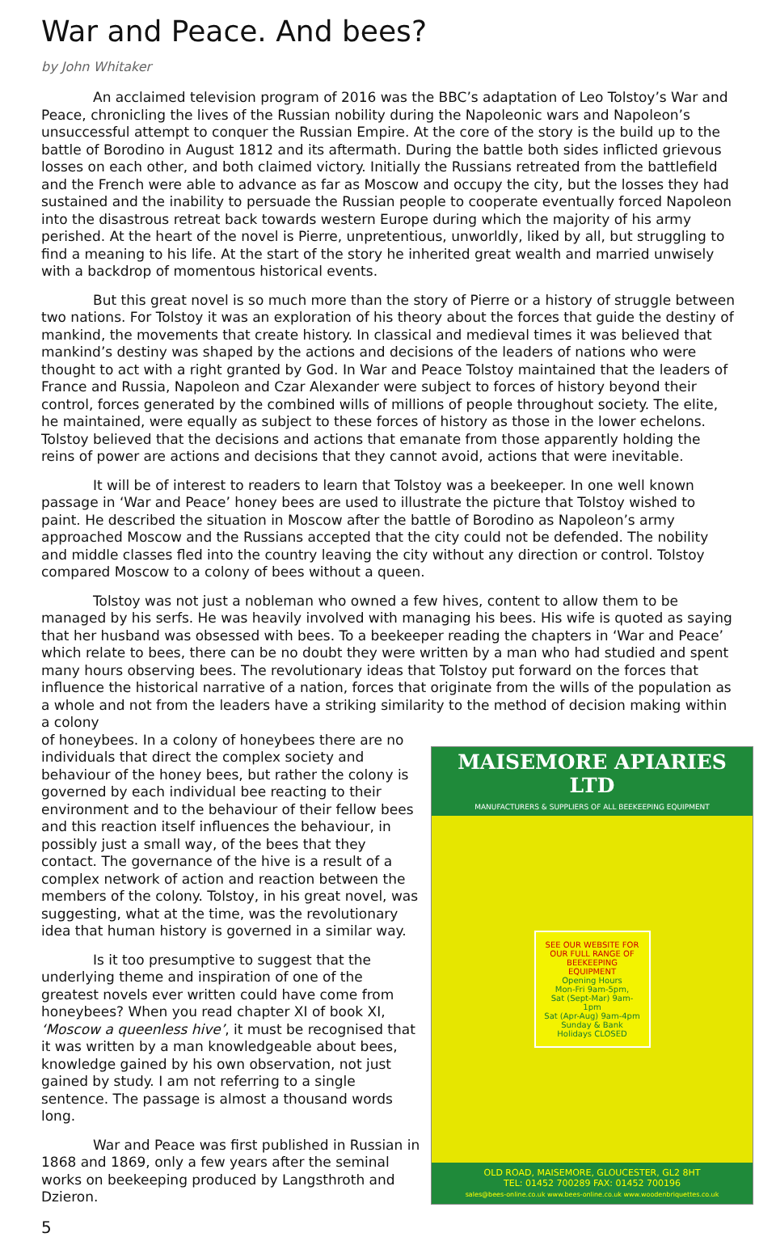War and Peace. And bees?
by John Whitaker
An acclaimed television program of 2016 was the BBC’s adaptation of Leo Tolstoy’s War and Peace, chronicling the lives of the Russian nobility during the Napoleonic wars and Napoleon’s unsuccessful attempt to conquer the Russian Empire. At the core of the story is the build up to the battle of Borodino in August 1812 and its aftermath. During the battle both sides inflicted grievous losses on each other, and both claimed victory. Initially the Russians retreated from the battlefield and the French were able to advance as far as Moscow and occupy the city, but the losses they had sustained and the inability to persuade the Russian people to cooperate eventually forced Napoleon into the disastrous retreat back towards western Europe during which the majority of his army perished. At the heart of the novel is Pierre, unpretentious, unworldly, liked by all, but struggling to find a meaning to his life. At the start of the story he inherited great wealth and married unwisely with a backdrop of momentous historical events.
But this great novel is so much more than the story of Pierre or a history of struggle between two nations. For Tolstoy it was an exploration of his theory about the forces that guide the destiny of mankind, the movements that create history. In classical and medieval times it was believed that mankind’s destiny was shaped by the actions and decisions of the leaders of nations who were thought to act with a right granted by God. In War and Peace Tolstoy maintained that the leaders of France and Russia, Napoleon and Czar Alexander were subject to forces of history beyond their control, forces generated by the combined wills of millions of people throughout society. The elite, he maintained, were equally as subject to these forces of history as those in the lower echelons. Tolstoy believed that the decisions and actions that emanate from those apparently holding the reins of power are actions and decisions that they cannot avoid, actions that were inevitable.
It will be of interest to readers to learn that Tolstoy was a beekeeper. In one well known passage in ‘War and Peace’ honey bees are used to illustrate the picture that Tolstoy wished to paint. He described the situation in Moscow after the battle of Borodino as Napoleon’s army approached Moscow and the Russians accepted that the city could not be defended. The nobility and middle classes fled into the country leaving the city without any direction or control. Tolstoy compared Moscow to a colony of bees without a queen.
Tolstoy was not just a nobleman who owned a few hives, content to allow them to be managed by his serfs. He was heavily involved with managing his bees. His wife is quoted as saying that her husband was obsessed with bees. To a beekeeper reading the chapters in ‘War and Peace’ which relate to bees, there can be no doubt they were written by a man who had studied and spent many hours observing bees. The revolutionary ideas that Tolstoy put forward on the forces that influence the historical narrative of a nation, forces that originate from the wills of the population as a whole and not from the leaders have a striking similarity to the method of decision making within a colony
of honeybees. In a colony of honeybees there are no individuals that direct the complex society and behaviour of the honey bees, but rather the colony is governed by each individual bee reacting to their environment and to the behaviour of their fellow bees and this reaction itself influences the behaviour, in possibly just a small way, of the bees that they contact. The governance of the hive is a result of a complex network of action and reaction between the members of the colony. Tolstoy, in his great novel, was suggesting, what at the time, was the revolutionary idea that human history is governed in a similar way.
Is it too presumptive to suggest that the underlying theme and inspiration of one of the greatest novels ever written could have come from honeybees? When you read chapter XI of book XI, ‘Moscow a queenless hive’, it must be recognised that it was written by a man knowledgeable about bees, knowledge gained by his own observation, not just gained by study. I am not referring to a single sentence. The passage is almost a thousand words long.
War and Peace was first published in Russian in 1868 and 1869, only a few years after the seminal works on beekeeping produced by Langsthroth and Dzieron.
5
MAISEMORE APIARIES LTD
MANUFACTURERS & SUPPLIERS OF ALL BEEKEEPING EQUIPMENT
SEE OUR WEBSITE FOR OUR FULL RANGE OF BEEKEEPING EQUIPMENT
Opening Hours
Mon-Fri 9am-5pm,
Sat (Sept-Mar) 9am-1pm
Sat (Apr-Aug) 9am-4pm
Sunday & Bank Holidays CLOSED
OLD ROAD, MAISEMORE, GLOUCESTER, GL2 8HT
TEL: 01452 700289 FAX: 01452 700196
sales@bees-online.co.uk www.bees-online.co.uk www.woodenbriquettes.co.uk